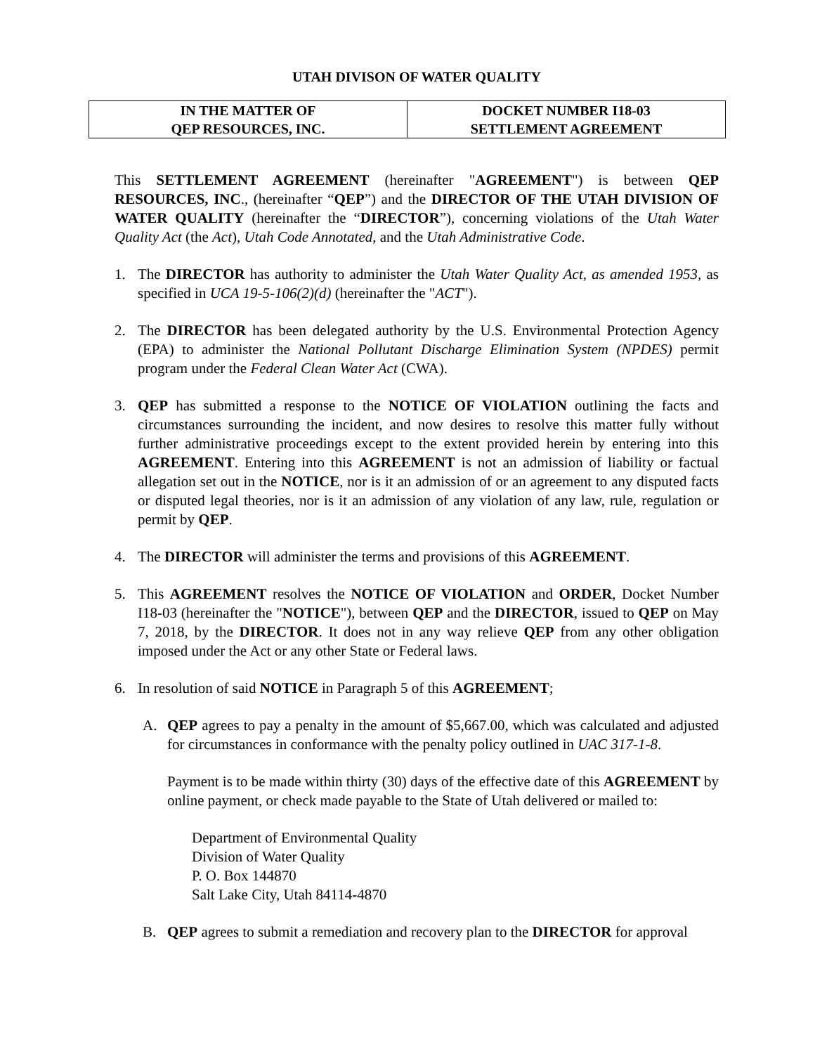UTAH DIVISON OF WATER QUALITY
| IN THE MATTER OF QEP RESOURCES, INC. | DOCKET NUMBER I18-03 SETTLEMENT AGREEMENT |
This SETTLEMENT AGREEMENT (hereinafter "AGREEMENT") is between QEP RESOURCES, INC., (hereinafter “QEP”) and the DIRECTOR OF THE UTAH DIVISION OF WATER QUALITY (hereinafter the “DIRECTOR”), concerning violations of the Utah Water Quality Act (the Act), Utah Code Annotated, and the Utah Administrative Code.
1. The DIRECTOR has authority to administer the Utah Water Quality Act, as amended 1953, as specified in UCA 19-5-106(2)(d) (hereinafter the "ACT").
2. The DIRECTOR has been delegated authority by the U.S. Environmental Protection Agency (EPA) to administer the National Pollutant Discharge Elimination System (NPDES) permit program under the Federal Clean Water Act (CWA).
3. QEP has submitted a response to the NOTICE OF VIOLATION outlining the facts and circumstances surrounding the incident, and now desires to resolve this matter fully without further administrative proceedings except to the extent provided herein by entering into this AGREEMENT. Entering into this AGREEMENT is not an admission of liability or factual allegation set out in the NOTICE, nor is it an admission of or an agreement to any disputed facts or disputed legal theories, nor is it an admission of any violation of any law, rule, regulation or permit by QEP.
4. The DIRECTOR will administer the terms and provisions of this AGREEMENT.
5. This AGREEMENT resolves the NOTICE OF VIOLATION and ORDER, Docket Number I18-03 (hereinafter the "NOTICE"), between QEP and the DIRECTOR, issued to QEP on May 7, 2018, by the DIRECTOR. It does not in any way relieve QEP from any other obligation imposed under the Act or any other State or Federal laws.
6. In resolution of said NOTICE in Paragraph 5 of this AGREEMENT;
A. QEP agrees to pay a penalty in the amount of $5,667.00, which was calculated and adjusted for circumstances in conformance with the penalty policy outlined in UAC 317-1-8.
Payment is to be made within thirty (30) days of the effective date of this AGREEMENT by online payment, or check made payable to the State of Utah delivered or mailed to:
Department of Environmental Quality
Division of Water Quality
P. O. Box 144870
Salt Lake City, Utah 84114-4870
B. QEP agrees to submit a remediation and recovery plan to the DIRECTOR for approval